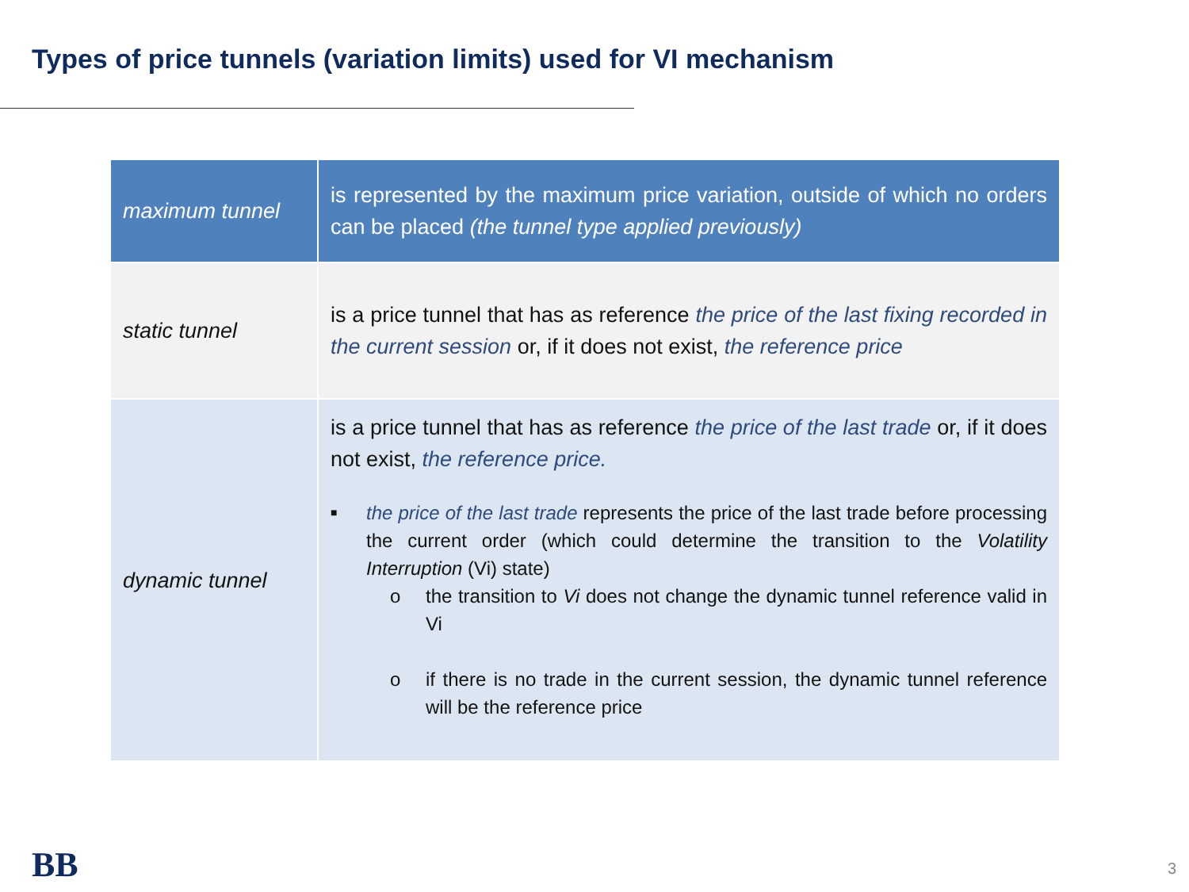Types of price tunnels (variation limits) used for VI mechanism
| maximum tunnel | is represented by the maximum price variation, outside of which no orders can be placed (the tunnel type applied previously) |
| static tunnel | is a price tunnel that has as reference the price of the last fixing recorded in the current session or, if it does not exist, the reference price |
| dynamic tunnel | is a price tunnel that has as reference the price of the last trade or, if it does not exist, the reference price. ■ the price of the last trade represents the price of the last trade before processing the current order (which could determine the transition to the Volatility Interruption (Vi) state) o the transition to Vi does not change the dynamic tunnel reference valid in Vi o if there is no trade in the current session, the dynamic tunnel reference will be the reference price |
BB 3